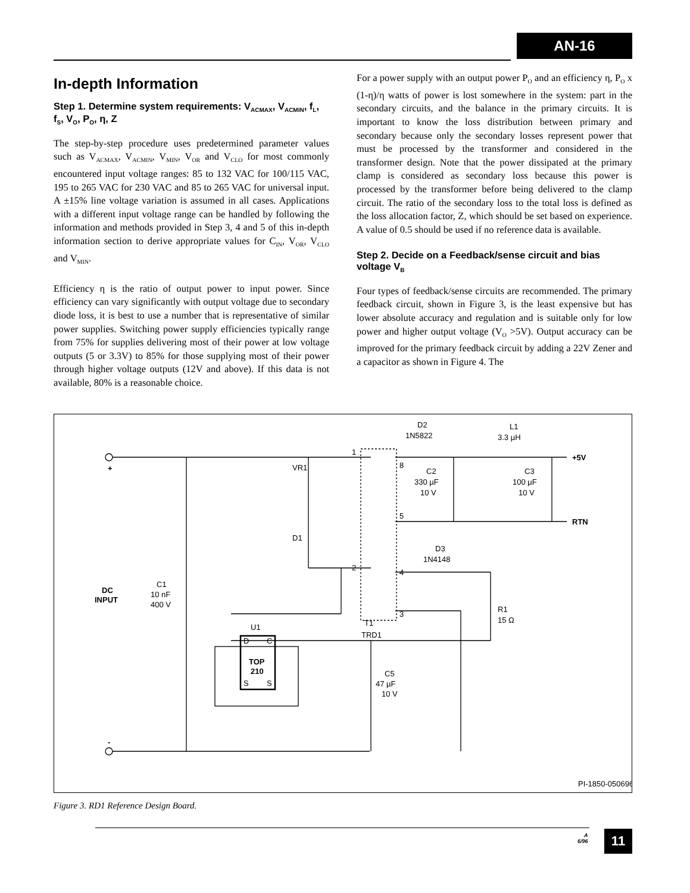AN-16
In-depth Information
Step 1. Determine system requirements: V<sub>ACMAX</sub>, V<sub>ACMIN</sub>, f<sub>L</sub>, f<sub>S</sub>, V<sub>O</sub>, P<sub>O</sub>, η, Z
The step-by-step procedure uses predetermined parameter values such as V<sub>ACMAX</sub>, V<sub>ACMIN</sub>, V<sub>MIN</sub>, V<sub>OR</sub> and V<sub>CLO</sub> for most commonly encountered input voltage ranges: 85 to 132 VAC for 100/115 VAC, 195 to 265 VAC for 230 VAC and 85 to 265 VAC for universal input. A ±15% line voltage variation is assumed in all cases. Applications with a different input voltage range can be handled by following the information and methods provided in Step 3, 4 and 5 of this in-depth information section to derive appropriate values for C<sub>IN</sub>, V<sub>OR</sub>, V<sub>CLO</sub> and V<sub>MIN</sub>.
Efficiency η is the ratio of output power to input power. Since efficiency can vary significantly with output voltage due to secondary diode loss, it is best to use a number that is representative of similar power supplies. Switching power supply efficiencies typically range from 75% for supplies delivering most of their power at low voltage outputs (5 or 3.3V) to 85% for those supplying most of their power through higher voltage outputs (12V and above). If this data is not available, 80% is a reasonable choice.
For a power supply with an output power P<sub>O</sub> and an efficiency η, P<sub>O</sub> x (1-η)/η watts of power is lost somewhere in the system: part in the secondary circuits, and the balance in the primary circuits. It is important to know the loss distribution between primary and secondary because only the secondary losses represent power that must be processed by the transformer and considered in the transformer design. Note that the power dissipated at the primary clamp is considered as secondary loss because this power is processed by the transformer before being delivered to the clamp circuit. The ratio of the secondary loss to the total loss is defined as the loss allocation factor, Z, which should be set based on experience. A value of 0.5 should be used if no reference data is available.
Step 2. Decide on a Feedback/sense circuit and bias voltage V<sub>B</sub>
Four types of feedback/sense circuits are recommended. The primary feedback circuit, shown in Figure 3, is the least expensive but has lower absolute accuracy and regulation and is suitable only for low power and higher output voltage (V<sub>O</sub> >5V). Output accuracy can be improved for the primary feedback circuit by adding a 22V Zener and a capacitor as shown in Figure 4. The
VR1
D1
D2
1N5822
L1
3.3 µH
C2
330 µF
10 V
C3
100 µF
10 V
+5V
RTN
+
-
DC
INPUT
C1
10 nF
400 V
D3
1N4148
R1
15 Ω
T1
TRD1
U1
D
C
TOP
210
S
S
C5
47 µF
10 V
1
8
5
2
4
3
PI-1850-050696
Figure 3. RD1 Reference Design Board.
A
6/96
11